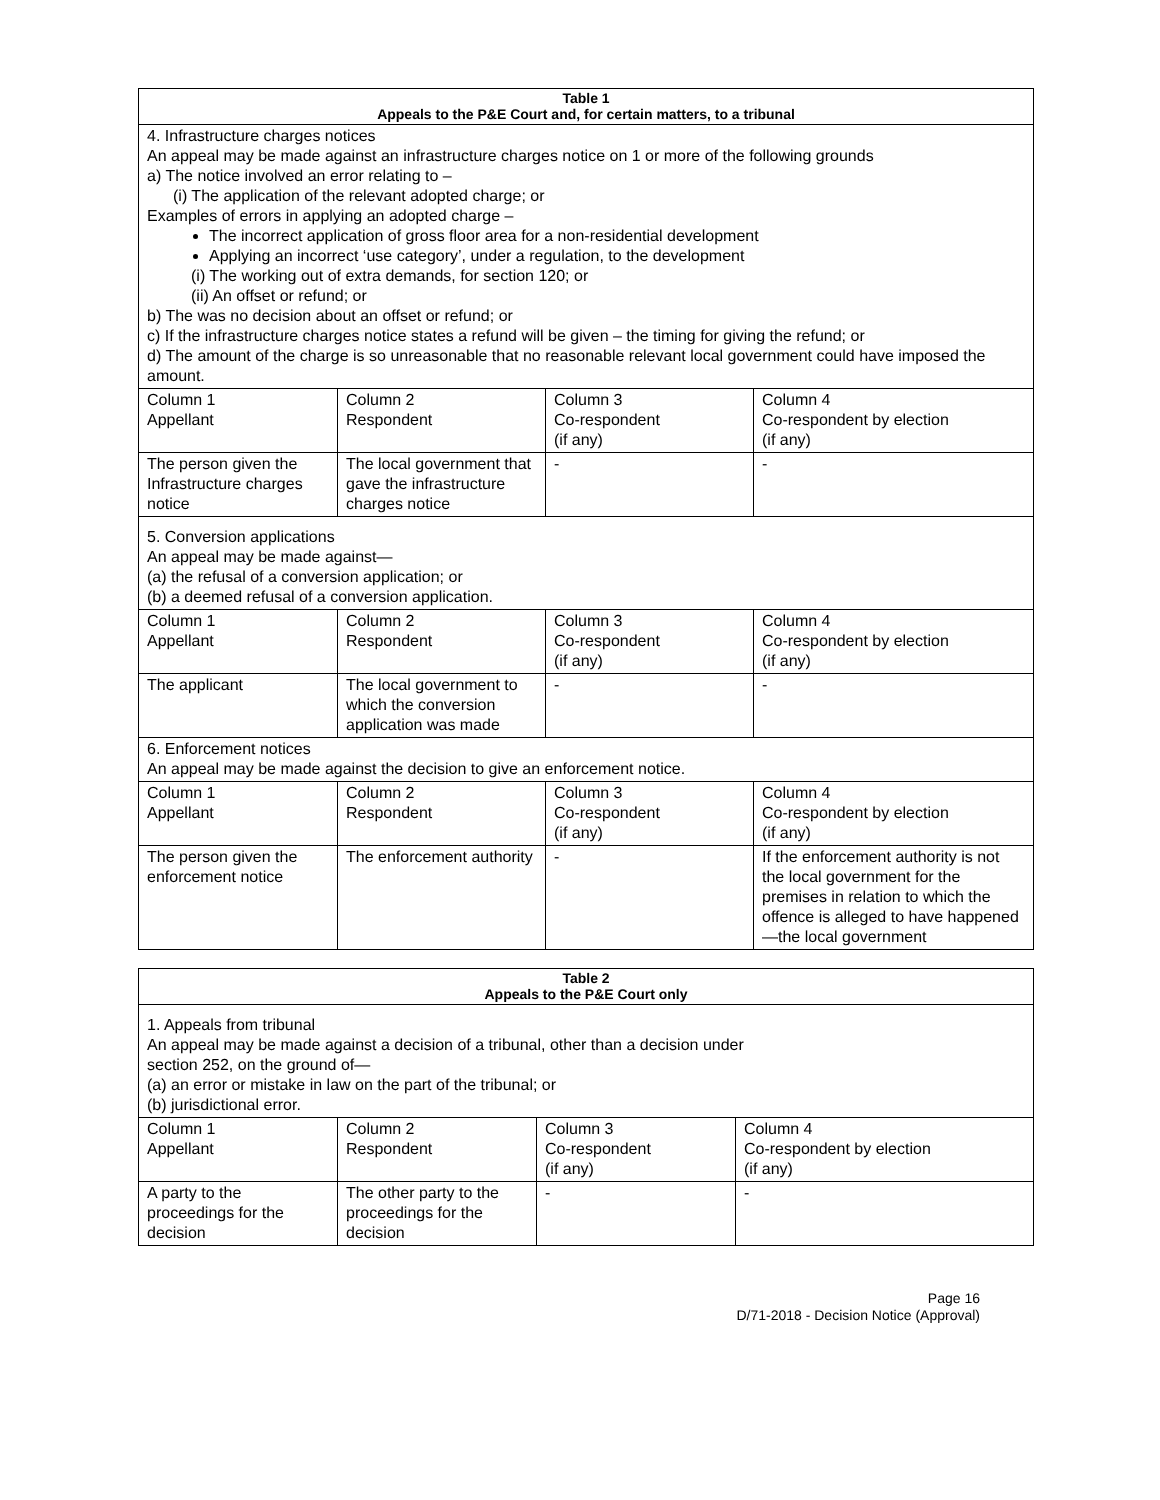| Table 1 Appeals to the P&E Court and, for certain matters, to a tribunal | | | |
| --- | --- | --- | --- |
| 4. Infrastructure charges notices An appeal may be made against an infrastructure charges notice on 1 or more of the following grounds a) The notice involved an error relating to – (i) The application of the relevant adopted charge; or Examples of errors in applying an adopted charge – The incorrect application of gross floor area for a non-residential development Applying an incorrect ‘use category’, under a regulation, to the development (i) The working out of extra demands, for section 120; or (ii) An offset or refund; or b) The was no decision about an offset or refund; or c) If the infrastructure charges notice states a refund will be given – the timing for giving the refund; or d) The amount of the charge is so unreasonable that no reasonable relevant local government could have imposed the amount. | | | |
| Column 1 Appellant | Column 2 Respondent | Column 3 Co-respondent (if any) | Column 4 Co-respondent by election (if any) |
| The person given the Infrastructure charges notice | The local government that gave the infrastructure charges notice | - | - |
| 5. Conversion applications An appeal may be made against— (a) the refusal of a conversion application; or (b) a deemed refusal of a conversion application. | | | |
| Column 1 Appellant | Column 2 Respondent | Column 3 Co-respondent (if any) | Column 4 Co-respondent by election (if any) |
| The applicant | The local government to which the conversion application was made | - | - |
| 6. Enforcement notices An appeal may be made against the decision to give an enforcement notice. | | | |
| Column 1 Appellant | Column 2 Respondent | Column 3 Co-respondent (if any) | Column 4 Co-respondent by election (if any) |
| The person given the enforcement notice | The enforcement authority | - | If the enforcement authority is not the local government for the premises in relation to which the offence is alleged to have happened—the local government |
| Table 2 Appeals to the P&E Court only | | | |
| --- | --- | --- | --- |
| 1. Appeals from tribunal An appeal may be made against a decision of a tribunal, other than a decision under section 252, on the ground of— (a) an error or mistake in law on the part of the tribunal; or (b) jurisdictional error. | | | |
| Column 1 Appellant | Column 2 Respondent | Column 3 Co-respondent (if any) | Column 4 Co-respondent by election (if any) |
| A party to the proceedings for the decision | The other party to the proceedings for the decision | - | - |
Page 16
D/71-2018 - Decision Notice (Approval)